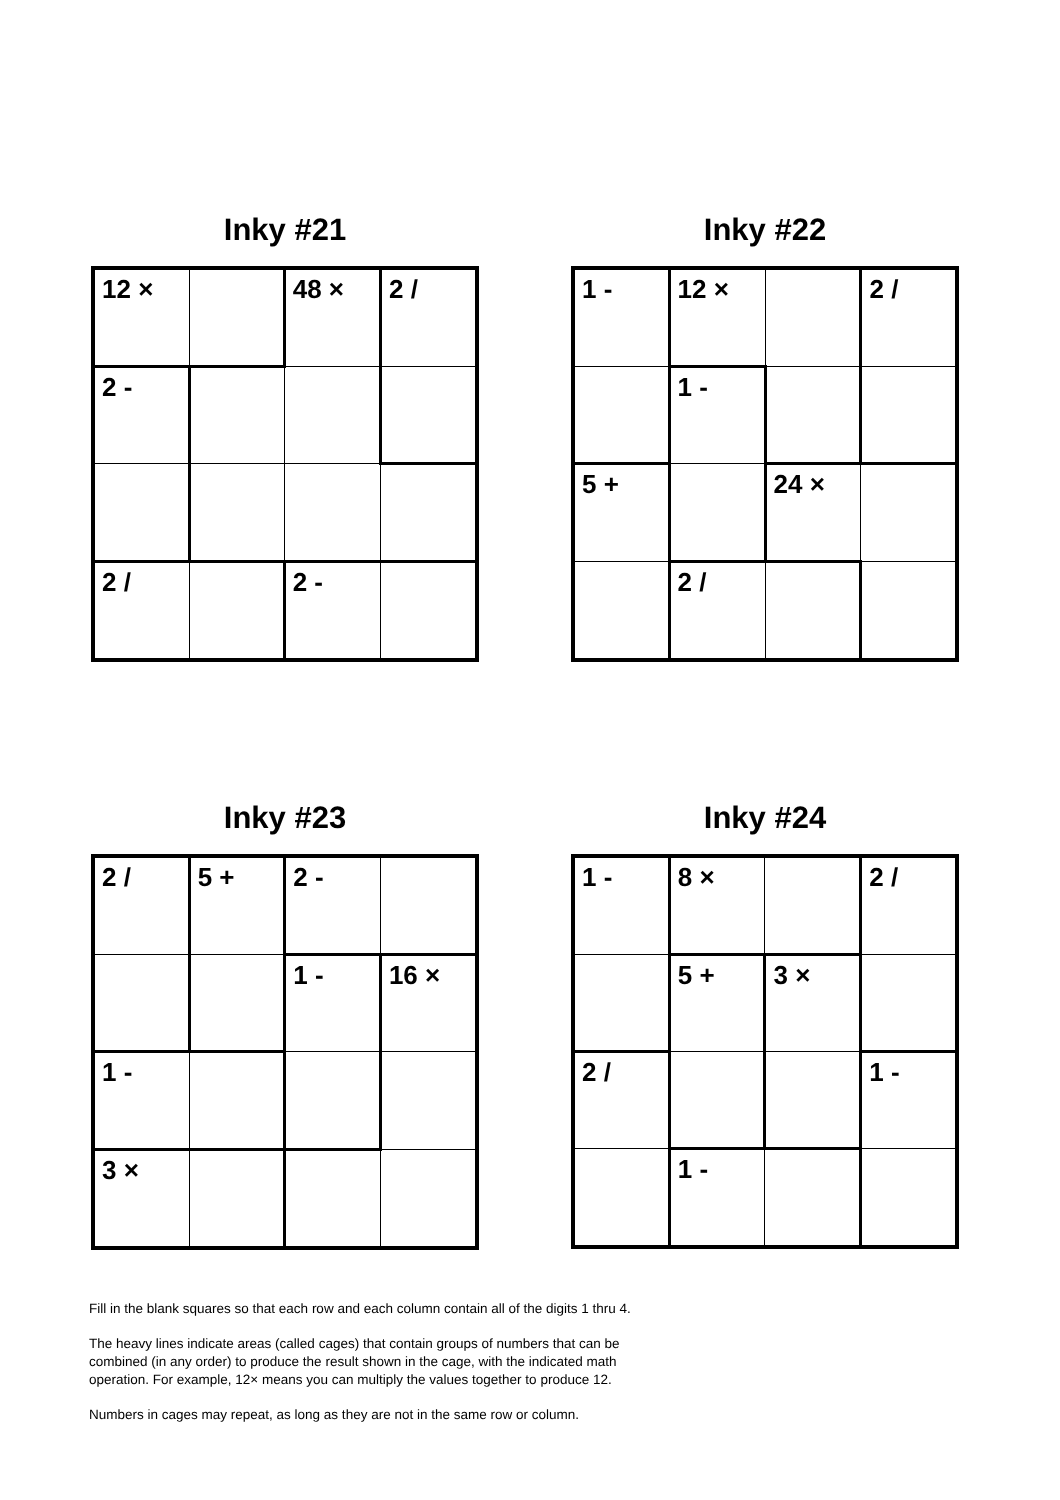Inky #21
| 12 × | | 48 × | 2 / |
| 2 - | | | |
| 2 / | | 2 - | |
Inky #22
| 1 - | 12 × | | 2 / |
| | 1 - | | |
| 5 + | | 24 × | |
| | 2 / | | |
Inky #23
| 2 / | 5 + | 2 - | |
| | | 1 - | 16 × |
| 1 - | | | |
| 3 × | | | |
Inky #24
| 1 - | 8 × | | 2 / |
| | 5 + | 3 × | |
| 2 / | | | 1 - |
| | 1 - | | |
Fill in the blank squares so that each row and each column contain all of the digits 1 thru 4.
The heavy lines indicate areas (called cages) that contain groups of numbers that can be combined (in any order) to produce the result shown in the cage, with the indicated math operation. For example, 12× means you can multiply the values together to produce 12.
Numbers in cages may repeat, as long as they are not in the same row or column.